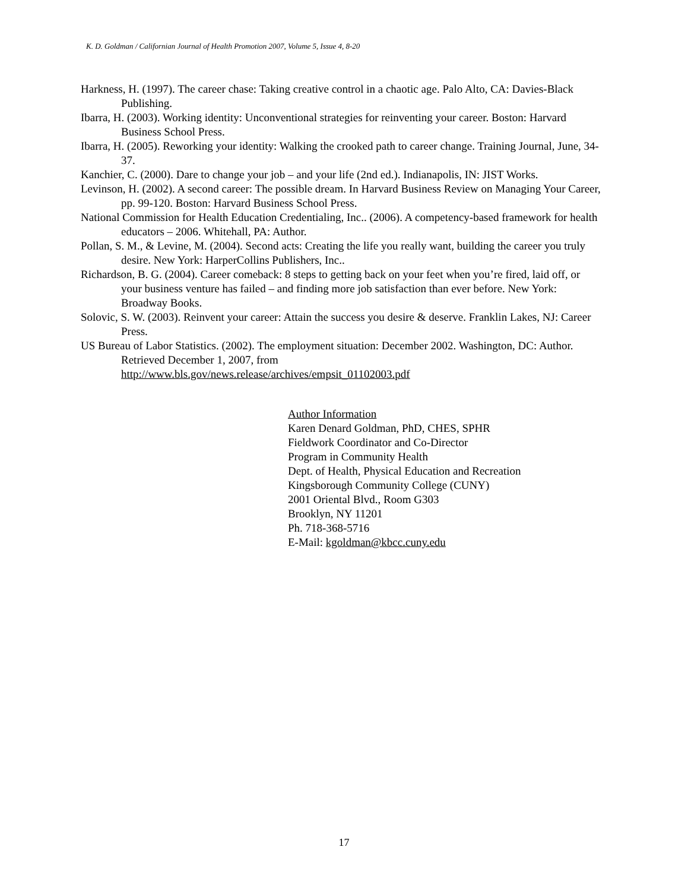K. D. Goldman / Californian Journal of Health Promotion 2007, Volume 5, Issue 4, 8-20
Harkness, H. (1997). The career chase: Taking creative control in a chaotic age. Palo Alto, CA: Davies-Black Publishing.
Ibarra, H. (2003). Working identity: Unconventional strategies for reinventing your career. Boston: Harvard Business School Press.
Ibarra, H. (2005). Reworking your identity: Walking the crooked path to career change. Training Journal, June, 34-37.
Kanchier, C. (2000). Dare to change your job – and your life (2nd ed.). Indianapolis, IN: JIST Works.
Levinson, H. (2002). A second career: The possible dream. In Harvard Business Review on Managing Your Career, pp. 99-120. Boston: Harvard Business School Press.
National Commission for Health Education Credentialing, Inc.. (2006). A competency-based framework for health educators – 2006. Whitehall, PA: Author.
Pollan, S. M., & Levine, M. (2004). Second acts: Creating the life you really want, building the career you truly desire. New York: HarperCollins Publishers, Inc..
Richardson, B. G. (2004). Career comeback: 8 steps to getting back on your feet when you’re fired, laid off, or your business venture has failed – and finding more job satisfaction than ever before. New York: Broadway Books.
Solovic, S. W. (2003). Reinvent your career: Attain the success you desire & deserve. Franklin Lakes, NJ: Career Press.
US Bureau of Labor Statistics. (2002). The employment situation: December 2002. Washington, DC: Author. Retrieved December 1, 2007, from
http://www.bls.gov/news.release/archives/empsit_01102003.pdf
Author Information
Karen Denard Goldman, PhD, CHES, SPHR
Fieldwork Coordinator and Co-Director
Program in Community Health
Dept. of Health, Physical Education and Recreation
Kingsborough Community College (CUNY)
2001 Oriental Blvd., Room G303
Brooklyn, NY 11201
Ph. 718-368-5716
E-Mail: kgoldman@kbcc.cuny.edu
17